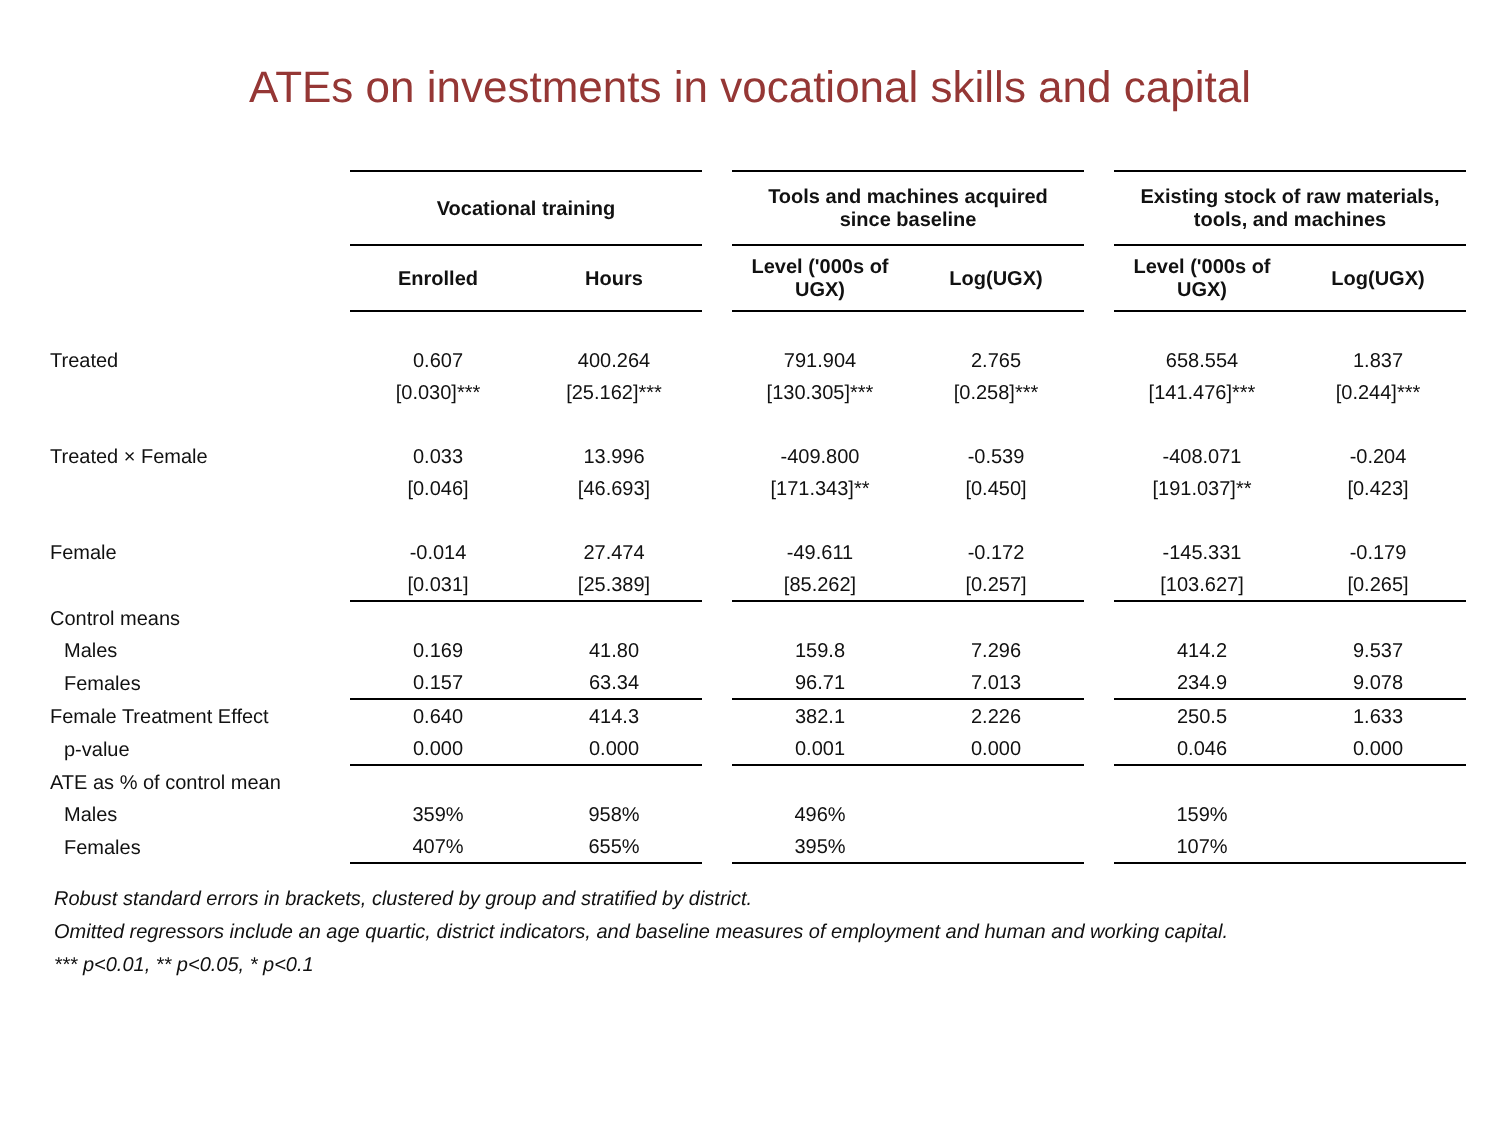ATEs on investments in vocational skills and capital
| | Vocational training | | | Tools and machines acquired since baseline | | | Existing stock of raw materials, tools, and machines | |
| | Enrolled | Hours | | Level ('000s of UGX) | Log(UGX) | | Level ('000s of UGX) | Log(UGX) |
| Treated | 0.607 | 400.264 | | 791.904 | 2.765 | | 658.554 | 1.837 |
| | [0.030]*** | [25.162]*** | | [130.305]*** | [0.258]*** | | [141.476]*** | [0.244]*** |
| Treated × Female | 0.033 | 13.996 | | -409.800 | -0.539 | | -408.071 | -0.204 |
| | [0.046] | [46.693] | | [171.343]** | [0.450] | | [191.037]** | [0.423] |
| Female | -0.014 | 27.474 | | -49.611 | -0.172 | | -145.331 | -0.179 |
| | [0.031] | [25.389] | | [85.262] | [0.257] | | [103.627] | [0.265] |
| Control means | | | | | | | | |
| Males | 0.169 | 41.80 | | 159.8 | 7.296 | | 414.2 | 9.537 |
| Females | 0.157 | 63.34 | | 96.71 | 7.013 | | 234.9 | 9.078 |
| Female Treatment Effect | 0.640 | 414.3 | | 382.1 | 2.226 | | 250.5 | 1.633 |
| p-value | 0.000 | 0.000 | | 0.001 | 0.000 | | 0.046 | 0.000 |
| ATE as % of control mean | | | | | | | | |
| Males | 359% | 958% | | 496% | | | 159% | |
| Females | 407% | 655% | | 395% | | | 107% | |
Robust standard errors in brackets, clustered by group and stratified by district.
Omitted regressors include an age quartic, district indicators, and baseline measures of employment and human and working capital.
*** p<0.01, ** p<0.05, * p<0.1